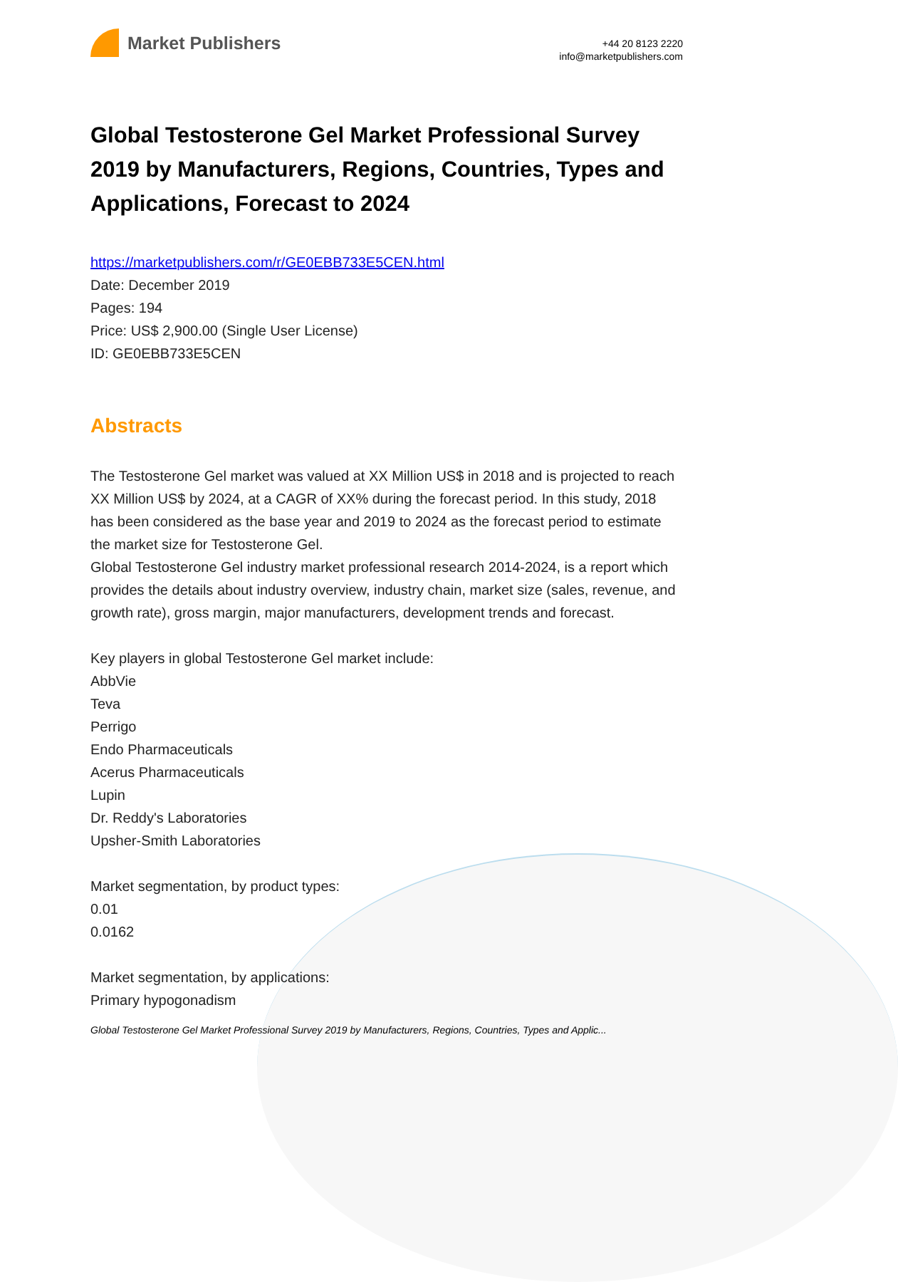Market Publishers
+44 20 8123 2220
info@marketpublishers.com
Global Testosterone Gel Market Professional Survey 2019 by Manufacturers, Regions, Countries, Types and Applications, Forecast to 2024
https://marketpublishers.com/r/GE0EBB733E5CEN.html
Date: December 2019
Pages: 194
Price: US$ 2,900.00 (Single User License)
ID: GE0EBB733E5CEN
Abstracts
The Testosterone Gel market was valued at XX Million US$ in 2018 and is projected to reach XX Million US$ by 2024, at a CAGR of XX% during the forecast period. In this study, 2018 has been considered as the base year and 2019 to 2024 as the forecast period to estimate the market size for Testosterone Gel.
Global Testosterone Gel industry market professional research 2014-2024, is a report which provides the details about industry overview, industry chain, market size (sales, revenue, and growth rate), gross margin, major manufacturers, development trends and forecast.
Key players in global Testosterone Gel market include:
AbbVie
Teva
Perrigo
Endo Pharmaceuticals
Acerus Pharmaceuticals
Lupin
Dr. Reddy's Laboratories
Upsher-Smith Laboratories
Market segmentation, by product types:
0.01
0.0162
Market segmentation, by applications:
Primary hypogonadism
Global Testosterone Gel Market Professional Survey 2019 by Manufacturers, Regions, Countries, Types and Applic...